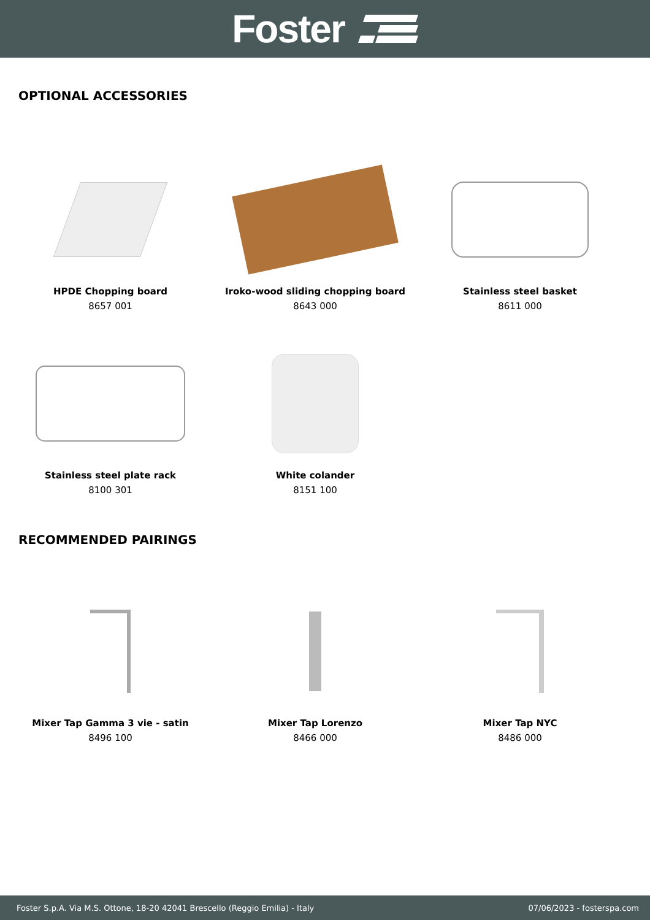Foster
OPTIONAL ACCESSORIES
HPDE Chopping board
8657 001
Iroko-wood sliding chopping board
8643 000
Stainless steel basket
8611 000
Stainless steel plate rack
8100 301
White colander
8151 100
RECOMMENDED PAIRINGS
Mixer Tap Gamma 3 vie - satin
8496 100
Mixer Tap Lorenzo
8466 000
Mixer Tap NYC
8486 000
Foster S.p.A. Via M.S. Ottone, 18-20 42041 Brescello (Reggio Emilia) - Italy 07/06/2023 - fosterspa.com